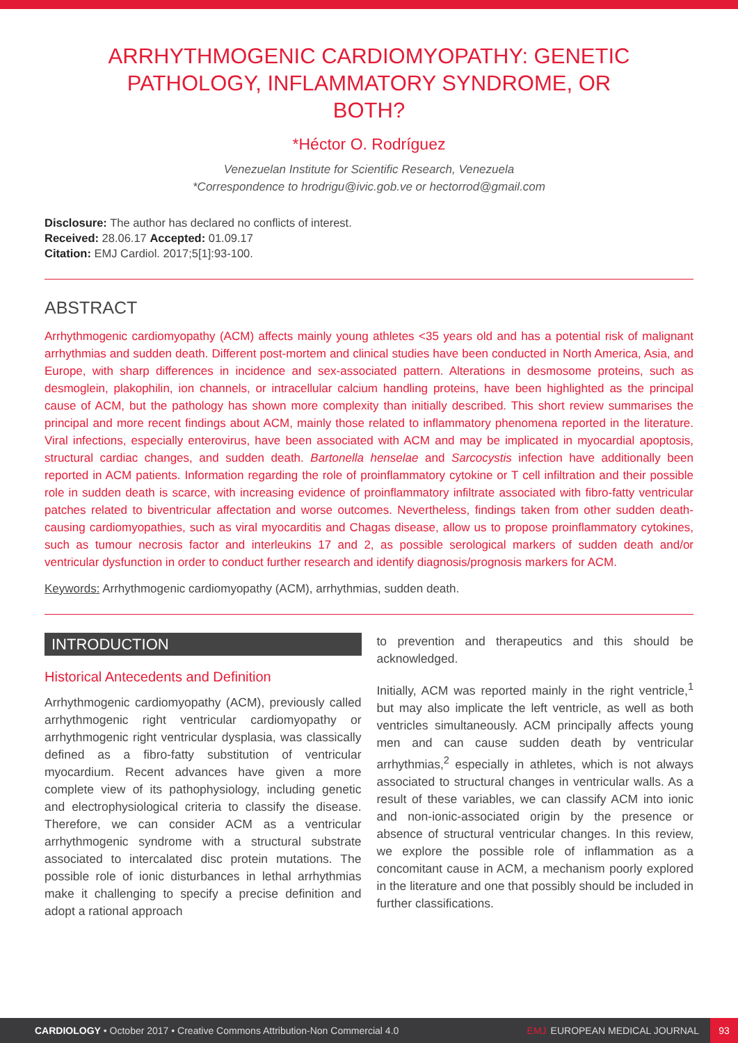ARRHYTHMOGENIC CARDIOMYOPATHY: GENETIC PATHOLOGY, INFLAMMATORY SYNDROME, OR BOTH?
*Héctor O. Rodríguez
Venezuelan Institute for Scientific Research, Venezuela
*Correspondence to hrodrigu@ivic.gob.ve or hectorrod@gmail.com
Disclosure: The author has declared no conflicts of interest.
Received: 28.06.17 Accepted: 01.09.17
Citation: EMJ Cardiol. 2017;5[1]:93-100.
ABSTRACT
Arrhythmogenic cardiomyopathy (ACM) affects mainly young athletes <35 years old and has a potential risk of malignant arrhythmias and sudden death. Different post-mortem and clinical studies have been conducted in North America, Asia, and Europe, with sharp differences in incidence and sex-associated pattern. Alterations in desmosome proteins, such as desmoglein, plakophilin, ion channels, or intracellular calcium handling proteins, have been highlighted as the principal cause of ACM, but the pathology has shown more complexity than initially described. This short review summarises the principal and more recent findings about ACM, mainly those related to inflammatory phenomena reported in the literature. Viral infections, especially enterovirus, have been associated with ACM and may be implicated in myocardial apoptosis, structural cardiac changes, and sudden death. Bartonella henselae and Sarcocystis infection have additionally been reported in ACM patients. Information regarding the role of proinflammatory cytokine or T cell infiltration and their possible role in sudden death is scarce, with increasing evidence of proinflammatory infiltrate associated with fibro-fatty ventricular patches related to biventricular affectation and worse outcomes. Nevertheless, findings taken from other sudden death-causing cardiomyopathies, such as viral myocarditis and Chagas disease, allow us to propose proinflammatory cytokines, such as tumour necrosis factor and interleukins 17 and 2, as possible serological markers of sudden death and/or ventricular dysfunction in order to conduct further research and identify diagnosis/prognosis markers for ACM.
Keywords: Arrhythmogenic cardiomyopathy (ACM), arrhythmias, sudden death.
INTRODUCTION
Historical Antecedents and Definition
Arrhythmogenic cardiomyopathy (ACM), previously called arrhythmogenic right ventricular cardiomyopathy or arrhythmogenic right ventricular dysplasia, was classically defined as a fibro-fatty substitution of ventricular myocardium. Recent advances have given a more complete view of its pathophysiology, including genetic and electrophysiological criteria to classify the disease. Therefore, we can consider ACM as a ventricular arrhythmogenic syndrome with a structural substrate associated to intercalated disc protein mutations. The possible role of ionic disturbances in lethal arrhythmias make it challenging to specify a precise definition and adopt a rational approach
to prevention and therapeutics and this should be acknowledged.
Initially, ACM was reported mainly in the right ventricle,<sup>1</sup> but may also implicate the left ventricle, as well as both ventricles simultaneously. ACM principally affects young men and can cause sudden death by ventricular arrhythmias,<sup>2</sup> especially in athletes, which is not always associated to structural changes in ventricular walls. As a result of these variables, we can classify ACM into ionic and non-ionic-associated origin by the presence or absence of structural ventricular changes. In this review, we explore the possible role of inflammation as a concomitant cause in ACM, a mechanism poorly explored in the literature and one that possibly should be included in further classifications.
CARDIOLOGY • October 2017 • Creative Commons Attribution-Non Commercial 4.0 EMJ EUROPEAN MEDICAL JOURNAL 93